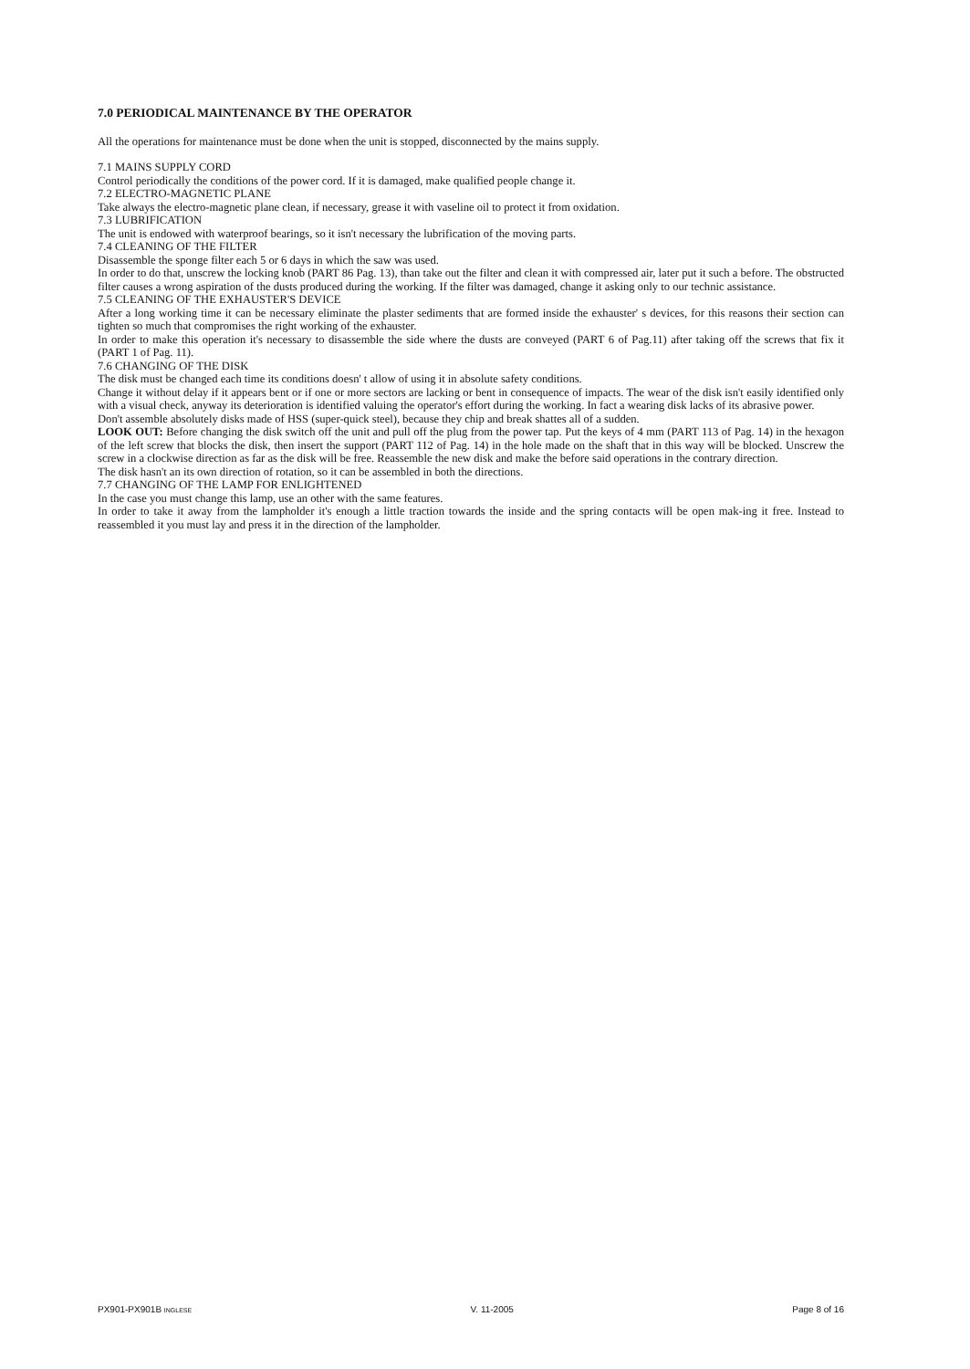7.0 PERIODICAL MAINTENANCE BY THE OPERATOR
All the operations for maintenance must be done when the unit is stopped, disconnected by the mains supply.
7.1 MAINS SUPPLY CORD
Control periodically the conditions of the power cord. If it is damaged, make qualified people change it.
7.2 ELECTRO-MAGNETIC PLANE
Take always the electro-magnetic plane clean, if necessary, grease it with vaseline oil to protect it from oxidation.
7.3 LUBRIFICATION
The unit is endowed with waterproof bearings, so it isn't necessary the lubrification of the moving parts.
7.4 CLEANING OF THE FILTER
Disassemble the sponge filter each 5 or 6 days in which the saw was used.
In order to do that, unscrew the locking knob (PART 86 Pag. 13), than take out the filter and clean it with compressed air, later put it such a before. The obstructed filter causes a wrong aspiration of the dusts produced during the working. If the filter was damaged, change it asking only to our technic assistance.
7.5 CLEANING OF THE EXHAUSTER'S DEVICE
After a long working time it can be necessary eliminate the plaster sediments that are formed inside the exhauster' s devices, for this reasons their section can tighten so much that compromises the right working of the exhauster.
In order to make this operation it's necessary to disassemble the side where the dusts are conveyed (PART 6 of Pag.11) after taking off the screws that fix it (PART 1 of Pag. 11).
7.6 CHANGING OF THE DISK
The disk must be changed each time its conditions doesn' t allow of using it in absolute safety conditions.
Change it without delay if it appears bent or if one or more sectors are lacking or bent in consequence of impacts. The wear of the disk isn't easily identified only with a visual check, anyway its deterioration is identified valuing the operator's effort during the working. In fact a wearing disk lacks of its abrasive power.
Don't assemble absolutely disks made of HSS (super-quick steel), because they chip and break shattes all of a sudden.
LOOK OUT: Before changing the disk switch off the unit and pull off the plug from the power tap. Put the keys of 4 mm (PART 113 of Pag. 14) in the hexagon of the left screw that blocks the disk, then insert the support (PART 112 of Pag. 14) in the hole made on the shaft that in this way will be blocked. Unscrew the screw in a clockwise direction as far as the disk will be free. Reassemble the new disk and make the before said operations in the contrary direction.
The disk hasn't an its own direction of rotation, so it can be assembled in both the directions.
7.7 CHANGING OF THE LAMP FOR ENLIGHTENED
In the case you must change this lamp, use an other with the same features.
In order to take it away from the lampholder it's enough a little traction towards the inside and the spring contacts will be open mak-ing it free. Instead to reassembled it you must lay and press it in the direction of the lampholder.
PX901-PX901B INGLESE V. 11-2005 Page 8 of 16